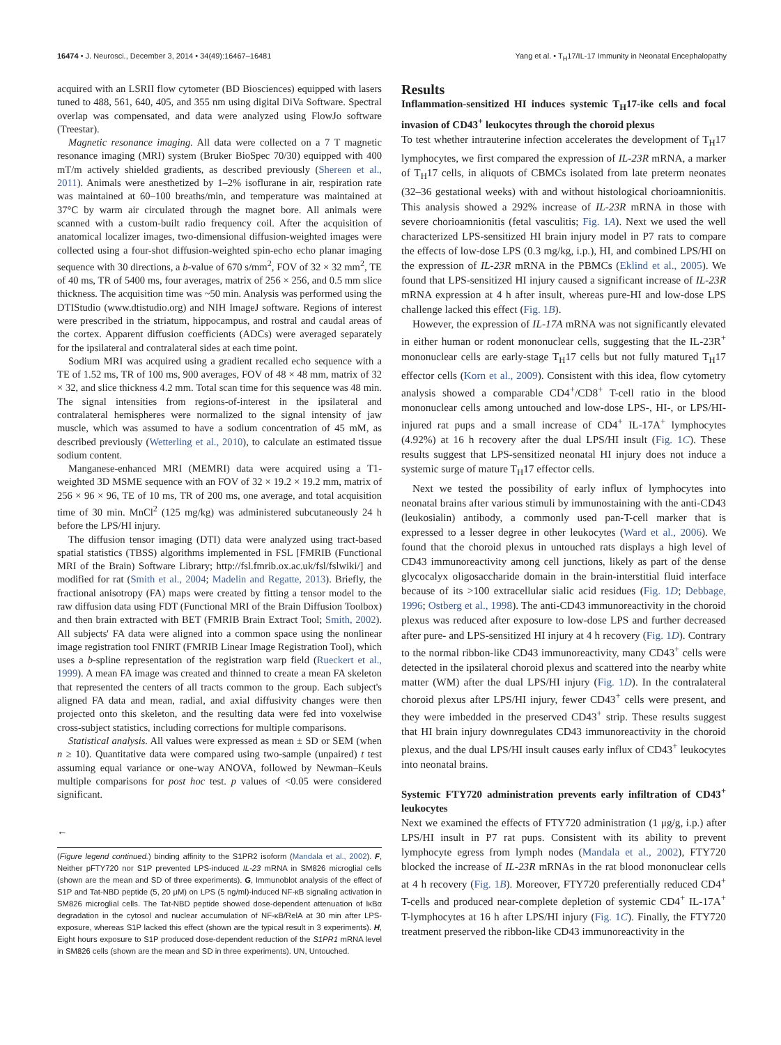16474 • J. Neurosci., December 3, 2014 • 34(49):16467–16481 Yang et al. • T<sub>H</sub>17/IL-17 Immunity in Neonatal Encephalopathy
acquired with an LSRII flow cytometer (BD Biosciences) equipped with lasers tuned to 488, 561, 640, 405, and 355 nm using digital DiVa Software. Spectral overlap was compensated, and data were analyzed using FlowJo software (Treestar).
Magnetic resonance imaging. All data were collected on a 7 T magnetic resonance imaging (MRI) system (Bruker BioSpec 70/30) equipped with 400 mT/m actively shielded gradients, as described previously (Shereen et al., 2011). Animals were anesthetized by 1–2% isoflurane in air, respiration rate was maintained at 60–100 breaths/min, and temperature was maintained at 37°C by warm air circulated through the magnet bore. All animals were scanned with a custom-built radio frequency coil. After the acquisition of anatomical localizer images, two-dimensional diffusion-weighted images were collected using a four-shot diffusion-weighted spin-echo echo planar imaging sequence with 30 directions, a b-value of 670 s/mm<sup>2</sup>, FOV of 32 × 32 mm<sup>2</sup>, TE of 40 ms, TR of 5400 ms, four averages, matrix of 256 × 256, and 0.5 mm slice thickness. The acquisition time was ~50 min. Analysis was performed using the DTIStudio (www.dtistudio.org) and NIH ImageJ software. Regions of interest were prescribed in the striatum, hippocampus, and rostral and caudal areas of the cortex. Apparent diffusion coefficients (ADCs) were averaged separately for the ipsilateral and contralateral sides at each time point.
Sodium MRI was acquired using a gradient recalled echo sequence with a TE of 1.52 ms, TR of 100 ms, 900 averages, FOV of 48 × 48 mm, matrix of 32 × 32, and slice thickness 4.2 mm. Total scan time for this sequence was 48 min. The signal intensities from regions-of-interest in the ipsilateral and contralateral hemispheres were normalized to the signal intensity of jaw muscle, which was assumed to have a sodium concentration of 45 mM, as described previously (Wetterling et al., 2010), to calculate an estimated tissue sodium content.
Manganese-enhanced MRI (MEMRI) data were acquired using a T1-weighted 3D MSME sequence with an FOV of 32 × 19.2 × 19.2 mm, matrix of 256 × 96 × 96, TE of 10 ms, TR of 200 ms, one average, and total acquisition time of 30 min. MnCl<sup>2</sup> (125 mg/kg) was administered subcutaneously 24 h before the LPS/HI injury.
The diffusion tensor imaging (DTI) data were analyzed using tract-based spatial statistics (TBSS) algorithms implemented in FSL [FMRIB (Functional MRI of the Brain) Software Library; http://fsl.fmrib.ox.ac.uk/fsl/fslwiki/] and modified for rat (Smith et al., 2004; Madelin and Regatte, 2013). Briefly, the fractional anisotropy (FA) maps were created by fitting a tensor model to the raw diffusion data using FDT (Functional MRI of the Brain Diffusion Toolbox) and then brain extracted with BET (FMRIB Brain Extract Tool; Smith, 2002). All subjects' FA data were aligned into a common space using the nonlinear image registration tool FNIRT (FMRIB Linear Image Registration Tool), which uses a b-spline representation of the registration warp field (Rueckert et al., 1999). A mean FA image was created and thinned to create a mean FA skeleton that represented the centers of all tracts common to the group. Each subject's aligned FA data and mean, radial, and axial diffusivity changes were then projected onto this skeleton, and the resulting data were fed into voxelwise cross-subject statistics, including corrections for multiple comparisons.
Statistical analysis. All values were expressed as mean ± SD or SEM (when n ≥ 10). Quantitative data were compared using two-sample (unpaired) t test assuming equal variance or one-way ANOVA, followed by Newman–Keuls multiple comparisons for post hoc test. p values of <0.05 were considered significant.
←
(Figure legend continued.) binding affinity to the S1PR2 isoform (Mandala et al., 2002). F, Neither pFTY720 nor S1P prevented LPS-induced IL-23 mRNA in SM826 microglial cells (shown are the mean and SD of three experiments). G, Immunoblot analysis of the effect of S1P and Tat-NBD peptide (5, 20 μM) on LPS (5 ng/ml)-induced NF-κB signaling activation in SM826 microglial cells. The Tat-NBD peptide showed dose-dependent attenuation of IκBα degradation in the cytosol and nuclear accumulation of NF-κB/RelA at 30 min after LPS-exposure, whereas S1P lacked this effect (shown are the typical result in 3 experiments). H, Eight hours exposure to S1P produced dose-dependent reduction of the S1PR1 mRNA level in SM826 cells (shown are the mean and SD in three experiments). UN, Untouched.
Results
Inflammation-sensitized HI induces systemic T<sub>H</sub>17-ike cells and focal invasion of CD43<sup>+</sup> leukocytes through the choroid plexus
To test whether intrauterine infection accelerates the development of T<sub>H</sub>17 lymphocytes, we first compared the expression of IL-23R mRNA, a marker of T<sub>H</sub>17 cells, in aliquots of CBMCs isolated from late preterm neonates (32–36 gestational weeks) with and without histological chorioamnionitis. This analysis showed a 292% increase of IL-23R mRNA in those with severe chorioamnionitis (fetal vasculitis; Fig. 1A). Next we used the well characterized LPS-sensitized HI brain injury model in P7 rats to compare the effects of low-dose LPS (0.3 mg/kg, i.p.), HI, and combined LPS/HI on the expression of IL-23R mRNA in the PBMCs (Eklind et al., 2005). We found that LPS-sensitized HI injury caused a significant increase of IL-23R mRNA expression at 4 h after insult, whereas pure-HI and low-dose LPS challenge lacked this effect (Fig. 1B).
However, the expression of IL-17A mRNA was not significantly elevated in either human or rodent mononuclear cells, suggesting that the IL-23R<sup>+</sup> mononuclear cells are early-stage T<sub>H</sub>17 cells but not fully matured T<sub>H</sub>17 effector cells (Korn et al., 2009). Consistent with this idea, flow cytometry analysis showed a comparable CD4<sup>+</sup>/CD8<sup>+</sup> T-cell ratio in the blood mononuclear cells among untouched and low-dose LPS-, HI-, or LPS/HI-injured rat pups and a small increase of CD4<sup>+</sup> IL-17A<sup>+</sup> lymphocytes (4.92%) at 16 h recovery after the dual LPS/HI insult (Fig. 1C). These results suggest that LPS-sensitized neonatal HI injury does not induce a systemic surge of mature T<sub>H</sub>17 effector cells.
Next we tested the possibility of early influx of lymphocytes into neonatal brains after various stimuli by immunostaining with the anti-CD43 (leukosialin) antibody, a commonly used pan-T-cell marker that is expressed to a lesser degree in other leukocytes (Ward et al., 2006). We found that the choroid plexus in untouched rats displays a high level of CD43 immunoreactivity among cell junctions, likely as part of the dense glycocalyx oligosaccharide domain in the brain-interstitial fluid interface because of its >100 extracellular sialic acid residues (Fig. 1D; Debbage, 1996; Ostberg et al., 1998). The anti-CD43 immunoreactivity in the choroid plexus was reduced after exposure to low-dose LPS and further decreased after pure- and LPS-sensitized HI injury at 4 h recovery (Fig. 1D). Contrary to the normal ribbon-like CD43 immunoreactivity, many CD43<sup>+</sup> cells were detected in the ipsilateral choroid plexus and scattered into the nearby white matter (WM) after the dual LPS/HI injury (Fig. 1D). In the contralateral choroid plexus after LPS/HI injury, fewer CD43<sup>+</sup> cells were present, and they were imbedded in the preserved CD43<sup>+</sup> strip. These results suggest that HI brain injury downregulates CD43 immunoreactivity in the choroid plexus, and the dual LPS/HI insult causes early influx of CD43<sup>+</sup> leukocytes into neonatal brains.
Systemic FTY720 administration prevents early infiltration of CD43<sup>+</sup> leukocytes
Next we examined the effects of FTY720 administration (1 μg/g, i.p.) after LPS/HI insult in P7 rat pups. Consistent with its ability to prevent lymphocyte egress from lymph nodes (Mandala et al., 2002), FTY720 blocked the increase of IL-23R mRNAs in the rat blood mononuclear cells at 4 h recovery (Fig. 1B). Moreover, FTY720 preferentially reduced CD4<sup>+</sup> T-cells and produced near-complete depletion of systemic CD4<sup>+</sup> IL-17A<sup>+</sup> T-lymphocytes at 16 h after LPS/HI injury (Fig. 1C). Finally, the FTY720 treatment preserved the ribbon-like CD43 immunoreactivity in the